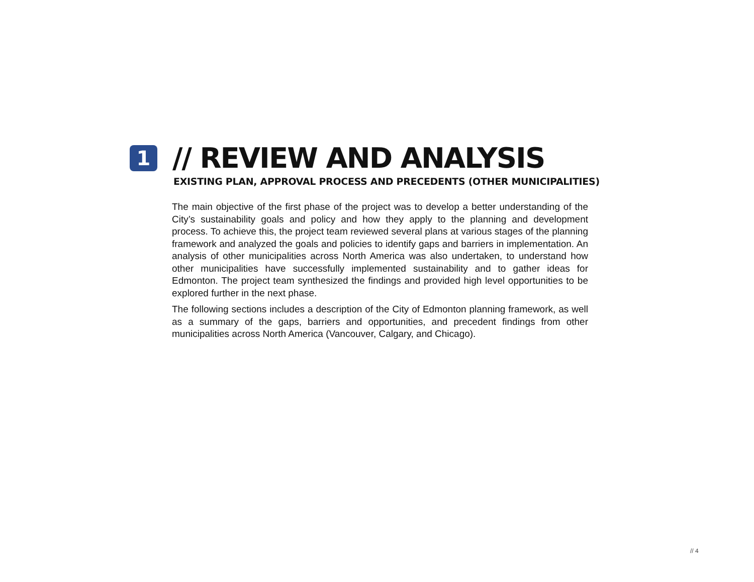1
// REVIEW AND ANALYSIS
EXISTING PLAN, APPROVAL PROCESS AND PRECEDENTS (OTHER MUNICIPALITIES)
The main objective of the first phase of the project was to develop a better understanding of the City’s sustainability goals and policy and how they apply to the planning and development process. To achieve this, the project team reviewed several plans at various stages of the planning framework and analyzed the goals and policies to identify gaps and barriers in implementation. An analysis of other municipalities across North America was also undertaken, to understand how other municipalities have successfully implemented sustainability and to gather ideas for Edmonton. The project team synthesized the findings and provided high level opportunities to be explored further in the next phase.
The following sections includes a description of the City of Edmonton planning framework, as well as a summary of the gaps, barriers and opportunities, and precedent findings from other municipalities across North America (Vancouver, Calgary, and Chicago).
// 4